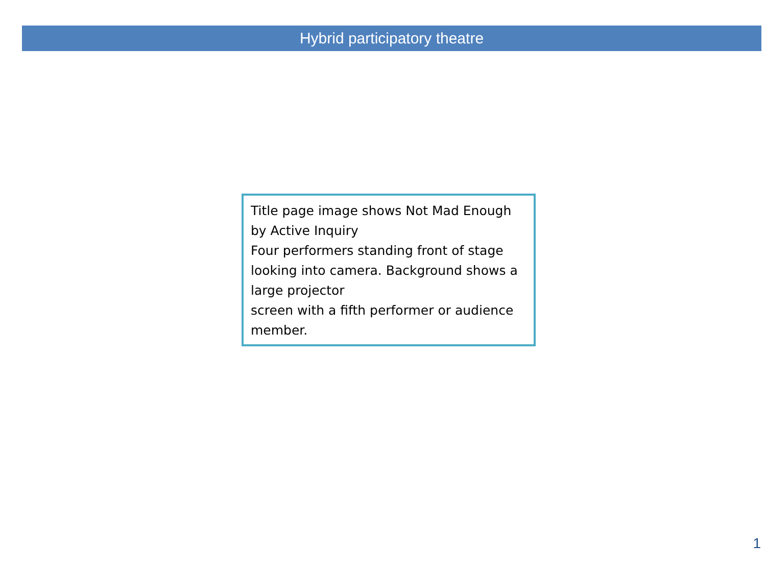Hybrid participatory theatre
Title page image shows Not Mad Enough by Active Inquiry
Four performers standing front of stage looking into camera. Background shows a large projector
screen with a fifth performer or audience member.
1